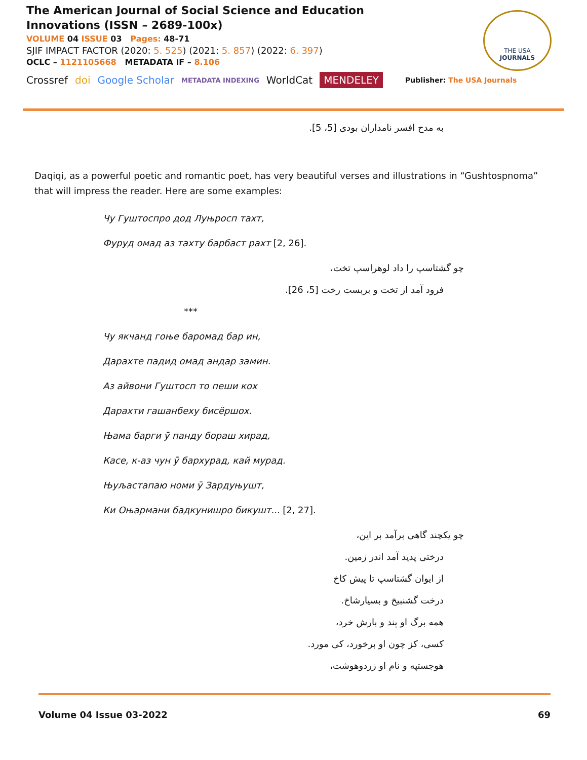The American Journal of Social Science and Education Innovations (ISSN – 2689-100x)
VOLUME 04 ISSUE 03 Pages: 48-71
SJIF IMPACT FACTOR (2020: 5. 525) (2021: 5. 857) (2022: 6. 397)
OCLC – 1121105668 METADATA IF – 8.106
Crossref doi Google Scholar METADATA INDEXING WorldCat MENDELEY Publisher: The USA Journals
THE USA
JOURNALS
به مدح افسر نامداران بودی [5، 5].
Daqiqi, as a powerful poetic and romantic poet, has very beautiful verses and illustrations in “Gushtospnoma” that will impress the reader. Here are some examples:
Чу Гуштоспро дод Луњросп тахт,
Фуруд омад аз тахту барбаст рахт [2, 26].
چو گشتاسپ را داد لوهراسپ تخت،
فرود آمد از تخت و بربست رخت [5، 26].
***
Чу якчанд гоње баромад бар ин,
Дарахте падид омад андар замин.
Аз айвони Гуштосп то пеши кох
Дарахти гашанбеху бисёршох.
Њама барги ӯ панду бораш хирад,
Касе, к-аз чун ӯ бархурад, кай мурад.
Њуљастапаю номи ӯ Зардуњушт,
Ки Оњармани бадкунишро бикушт... [2, 27].
چو یکچند گاهی برآمد بر این،
درختی پدید آمد اندر زمین.
از ایوان گشتاسپ تا پیش کاخ
درخت گشنبیخ و بسیارشاخ.
همه برگ او پند و بارش خرد،
کسی، کز چون او برخورد، کی مورد.
هوجستپه و نام او زردوهوشت،
Volume 04 Issue 03-2022 69